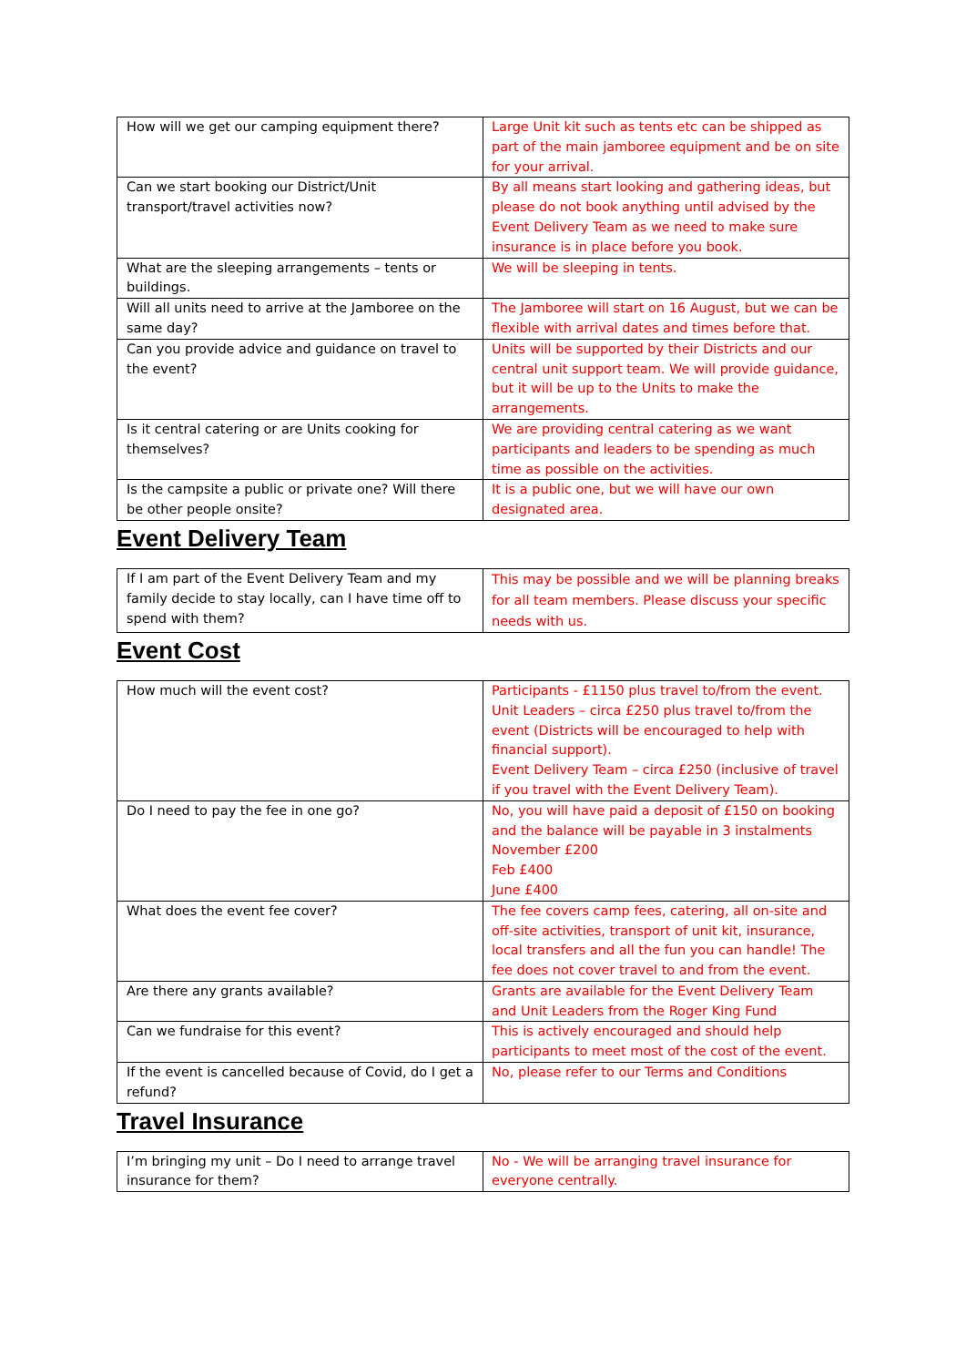| How will we get our camping equipment there? | Large Unit kit such as tents etc can be shipped as part of the main jamboree equipment and be on site for your arrival. |
| Can we start booking our District/Unit transport/travel activities now? | By all means start looking and gathering ideas, but please do not book anything until advised by the Event Delivery Team as we need to make sure insurance is in place before you book. |
| What are the sleeping arrangements – tents or buildings. | We will be sleeping in tents. |
| Will all units need to arrive at the Jamboree on the same day? | The Jamboree will start on 16 August, but we can be flexible with arrival dates and times before that. |
| Can you provide advice and guidance on travel to the event? | Units will be supported by their Districts and our central unit support team. We will provide guidance, but it will be up to the Units to make the arrangements. |
| Is it central catering or are Units cooking for themselves? | We are providing central catering as we want participants and leaders to be spending as much time as possible on the activities. |
| Is the campsite a public or private one? Will there be other people onsite? | It is a public one, but we will have our own designated area. |
Event Delivery Team
| If I am part of the Event Delivery Team and my family decide to stay locally, can I have time off to spend with them? | This may be possible and we will be planning breaks for all team members. Please discuss your specific needs with us. |
Event Cost
| How much will the event cost? | Participants - £1150 plus travel to/from the event. Unit Leaders – circa £250 plus travel to/from the event (Districts will be encouraged to help with financial support). Event Delivery Team – circa £250 (inclusive of travel if you travel with the Event Delivery Team). |
| Do I need to pay the fee in one go? | No, you will have paid a deposit of £150 on booking and the balance will be payable in 3 instalments November £200 Feb £400 June £400 |
| What does the event fee cover? | The fee covers camp fees, catering, all on-site and off-site activities, transport of unit kit, insurance, local transfers and all the fun you can handle! The fee does not cover travel to and from the event. |
| Are there any grants available? | Grants are available for the Event Delivery Team and Unit Leaders from the Roger King Fund |
| Can we fundraise for this event? | This is actively encouraged and should help participants to meet most of the cost of the event. |
| If the event is cancelled because of Covid, do I get a refund? | No, please refer to our Terms and Conditions |
Travel Insurance
| I’m bringing my unit – Do I need to arrange travel insurance for them? | No - We will be arranging travel insurance for everyone centrally. |